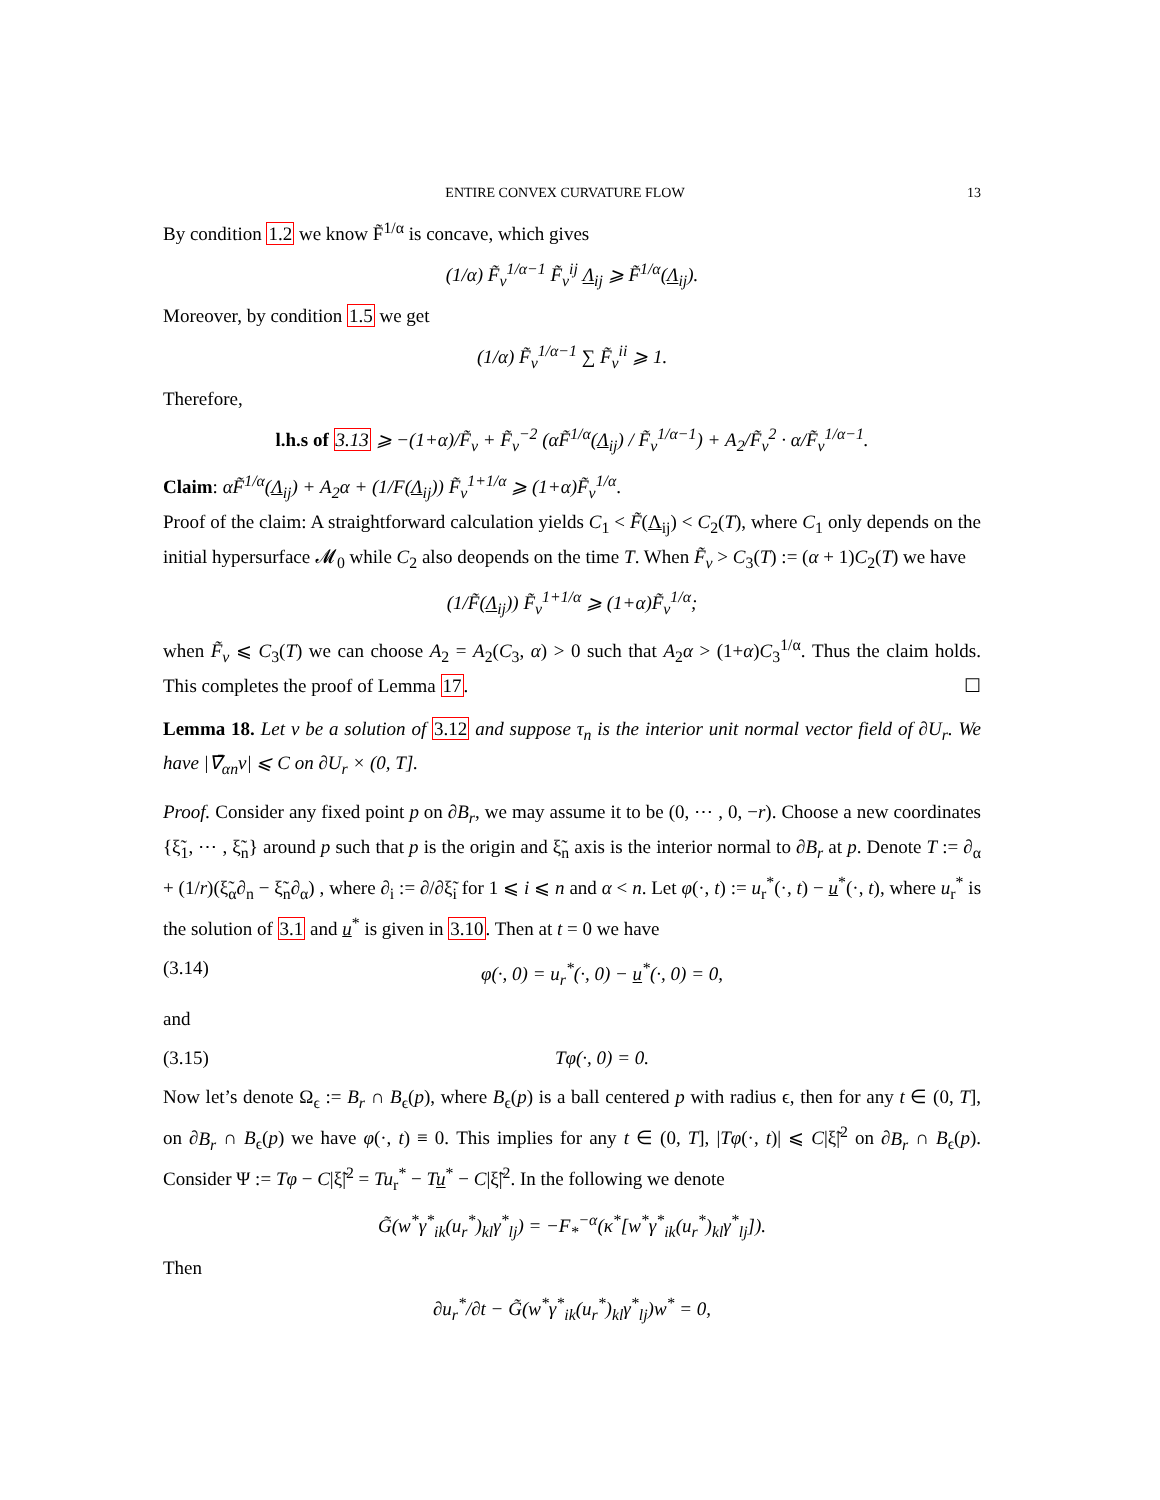ENTIRE CONVEX CURVATURE FLOW 13
By condition 1.2 we know F̃<sup>1/α</sup> is concave, which gives
(1/α) F̃<sub>v</sub><sup>1/α−1</sup> F̃<sub>v</sub><sup>ij</sup> Λ<sub>ij</sub> ⩾ F̃<sup>1/α</sup>(Λ<sub>ij</sub>).
Moreover, by condition 1.5 we get
(1/α) F̃<sub>v</sub><sup>1/α−1</sup> ∑ F̃<sub>v</sub><sup>ii</sup> ⩾ 1.
Therefore,
l.h.s of 3.13 ⩾ −(1+α)/F̃<sub>v</sub> + F̃<sub>v</sub><sup>−2</sup> (αF̃<sup>1/α</sup>(Λ<sub>ij</sub>) / F̃<sub>v</sub><sup>1/α−1</sup>) + A<sub>2</sub>/F̃<sub>v</sub><sup>2</sup> · α/F̃<sub>v</sub><sup>1/α−1</sup>.
Claim: αF̃<sup>1/α</sup>(Λ<sub>ij</sub>) + A<sub>2</sub>α + (1/F(Λ<sub>ij</sub>)) F̃<sub>v</sub><sup>1+1/α</sup> ⩾ (1+α)F̃<sub>v</sub><sup>1/α</sup>.
Proof of the claim: A straightforward calculation yields C<sub>1</sub> < F̃(Λ<sub>ij</sub>) < C<sub>2</sub>(T), where C<sub>1</sub> only depends on the initial hypersurface 𝓜<sub>0</sub> while C<sub>2</sub> also deopends on the time T. When F̃<sub>v</sub> > C<sub>3</sub>(T) := (α + 1)C<sub>2</sub>(T) we have
(1/F̃(Λ<sub>ij</sub>)) F̃<sub>v</sub><sup>1+1/α</sup> ⩾ (1+α)F̃<sub>v</sub><sup>1/α</sup>;
when F̃<sub>v</sub> ⩽ C<sub>3</sub>(T) we can choose A<sub>2</sub> = A<sub>2</sub>(C<sub>3</sub>, α) > 0 such that A<sub>2</sub>α > (1+α)C<sub>3</sub><sup>1/α</sup>. Thus the claim holds. This completes the proof of Lemma 17. ☐
Lemma 18. Let v be a solution of 3.12 and suppose τ<sub>n</sub> is the interior unit normal vector field of ∂U<sub>r</sub>. We have |∇̄<sub>αn</sub>v| ⩽ C on ∂U<sub>r</sub> × (0, T].
Proof. Consider any fixed point p on ∂B<sub>r</sub>, we may assume it to be (0, ⋯ , 0, −r). Choose a new coordinates {ξ̃<sub>1</sub>, ⋯ , ξ̃<sub>n</sub>} around p such that p is the origin and ξ̃<sub>n</sub> axis is the interior normal to ∂B<sub>r</sub> at p. Denote T := ∂<sub>α</sub> + (1/r)(ξ̃<sub>α</sub>∂<sub>n</sub> − ξ̃<sub>n</sub>∂<sub>α</sub>) , where ∂<sub>i</sub> := ∂/∂ξ̃<sub>i</sub> for 1 ⩽ i ⩽ n and α < n. Let φ(·, t) := u<sub>r</sub><sup>*</sup>(·, t) − u<sup>*</sup>(·, t), where u<sub>r</sub><sup>*</sup> is the solution of 3.1 and u<sup>*</sup> is given in 3.10. Then at t = 0 we have
(3.14) φ(·, 0) = u<sub>r</sub><sup>*</sup>(·, 0) − u<sup>*</sup>(·, 0) = 0,
and
(3.15) Tφ(·, 0) = 0.
Now let’s denote Ω<sub>ϵ</sub> := B<sub>r</sub> ∩ B<sub>ϵ</sub>(p), where B<sub>ϵ</sub>(p) is a ball centered p with radius ϵ, then for any t ∈ (0, T], on ∂B<sub>r</sub> ∩ B<sub>ϵ</sub>(p) we have φ(·, t) ≡ 0. This implies for any t ∈ (0, T], |Tφ(·, t)| ⩽ C|ξ̃|<sup>2</sup> on ∂B<sub>r</sub> ∩ B<sub>ϵ</sub>(p). Consider Ψ := Tφ − C|ξ̃|<sup>2</sup> = Tu<sub>r</sub><sup>*</sup> − Tu<sup>*</sup> − C|ξ̃|<sup>2</sup>. In the following we denote
G̃(w<sup>*</sup>γ<sup>*</sup><sub>ik</sub>(u<sub>r</sub><sup>*</sup>)<sub>kl</sub>γ<sup>*</sup><sub>lj</sub>) = −F<sub>*</sub><sup>−α</sup>(κ<sup>*</sup>[w<sup>*</sup>γ<sup>*</sup><sub>ik</sub>(u<sub>r</sub><sup>*</sup>)<sub>kl</sub>γ<sup>*</sup><sub>lj</sub>]).
Then
∂u<sub>r</sub><sup>*</sup>/∂t − G̃(w<sup>*</sup>γ<sup>*</sup><sub>ik</sub>(u<sub>r</sub><sup>*</sup>)<sub>kl</sub>γ<sup>*</sup><sub>lj</sub>)w<sup>*</sup> = 0,